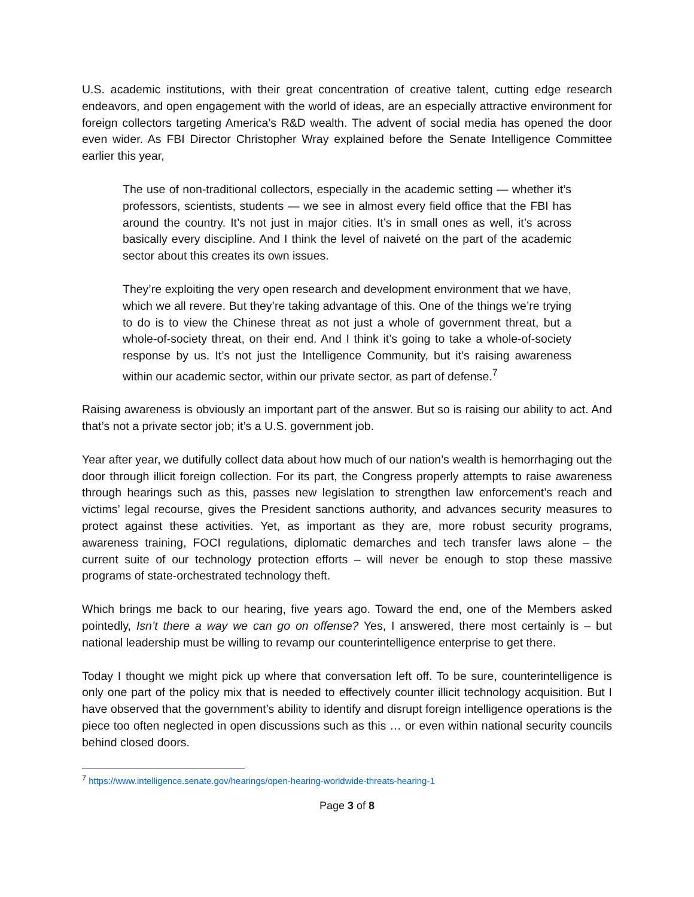U.S. academic institutions, with their great concentration of creative talent, cutting edge research endeavors, and open engagement with the world of ideas, are an especially attractive environment for foreign collectors targeting America’s R&D wealth. The advent of social media has opened the door even wider. As FBI Director Christopher Wray explained before the Senate Intelligence Committee earlier this year,
The use of non-traditional collectors, especially in the academic setting — whether it’s professors, scientists, students — we see in almost every field office that the FBI has around the country. It’s not just in major cities. It’s in small ones as well, it’s across basically every discipline. And I think the level of naiveté on the part of the academic sector about this creates its own issues.
They’re exploiting the very open research and development environment that we have, which we all revere. But they’re taking advantage of this. One of the things we’re trying to do is to view the Chinese threat as not just a whole of government threat, but a whole-of-society threat, on their end. And I think it’s going to take a whole-of-society response by us. It’s not just the Intelligence Community, but it’s raising awareness within our academic sector, within our private sector, as part of defense.<sup>7</sup>
Raising awareness is obviously an important part of the answer. But so is raising our ability to act. And that’s not a private sector job; it’s a U.S. government job.
Year after year, we dutifully collect data about how much of our nation’s wealth is hemorrhaging out the door through illicit foreign collection. For its part, the Congress properly attempts to raise awareness through hearings such as this, passes new legislation to strengthen law enforcement’s reach and victims’ legal recourse, gives the President sanctions authority, and advances security measures to protect against these activities. Yet, as important as they are, more robust security programs, awareness training, FOCI regulations, diplomatic demarches and tech transfer laws alone – the current suite of our technology protection efforts – will never be enough to stop these massive programs of state-orchestrated technology theft.
Which brings me back to our hearing, five years ago. Toward the end, one of the Members asked pointedly, Isn’t there a way we can go on offense? Yes, I answered, there most certainly is – but national leadership must be willing to revamp our counterintelligence enterprise to get there.
Today I thought we might pick up where that conversation left off. To be sure, counterintelligence is only one part of the policy mix that is needed to effectively counter illicit technology acquisition. But I have observed that the government’s ability to identify and disrupt foreign intelligence operations is the piece too often neglected in open discussions such as this … or even within national security councils behind closed doors.
<sup>7</sup> https://www.intelligence.senate.gov/hearings/open-hearing-worldwide-threats-hearing-1
Page 3 of 8